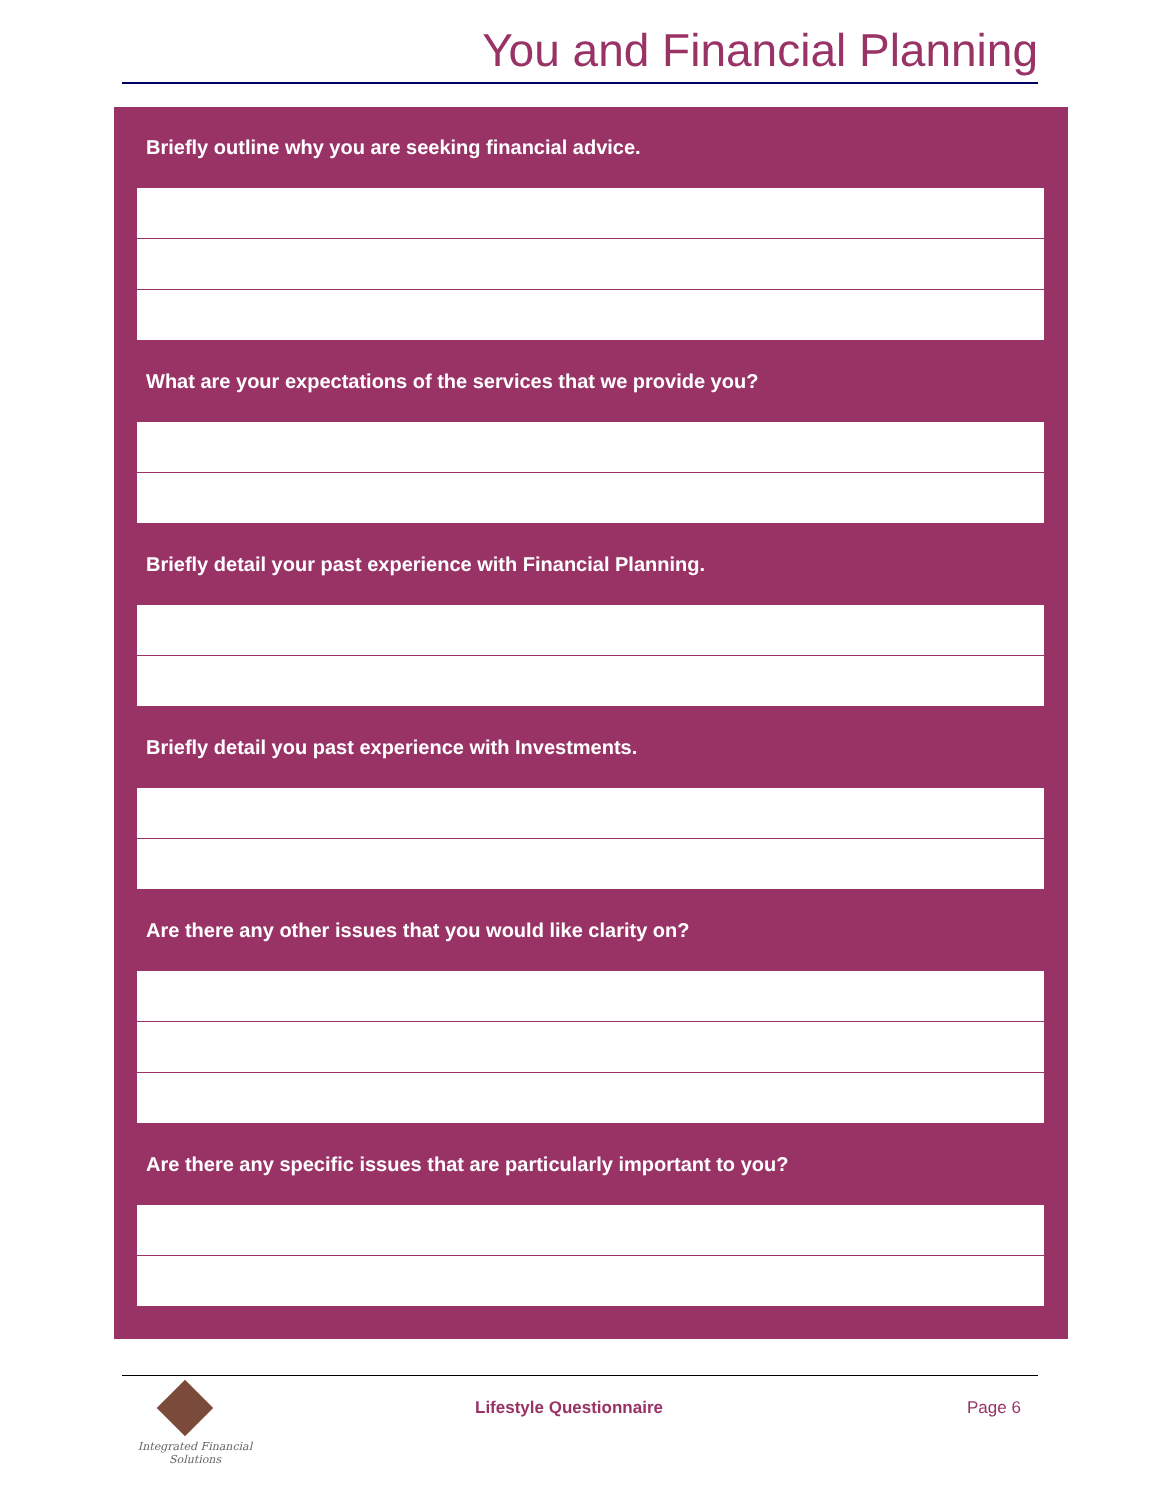You and Financial Planning
Briefly outline why you are seeking financial advice.
What are your expectations of the services that we provide you?
Briefly detail your past experience with Financial Planning.
Briefly detail you past experience with Investments.
Are there any other issues that you would like clarity on?
Are there any specific issues that are particularly important to you?
Integrated Financial Solutions
Lifestyle Questionnaire Page 6